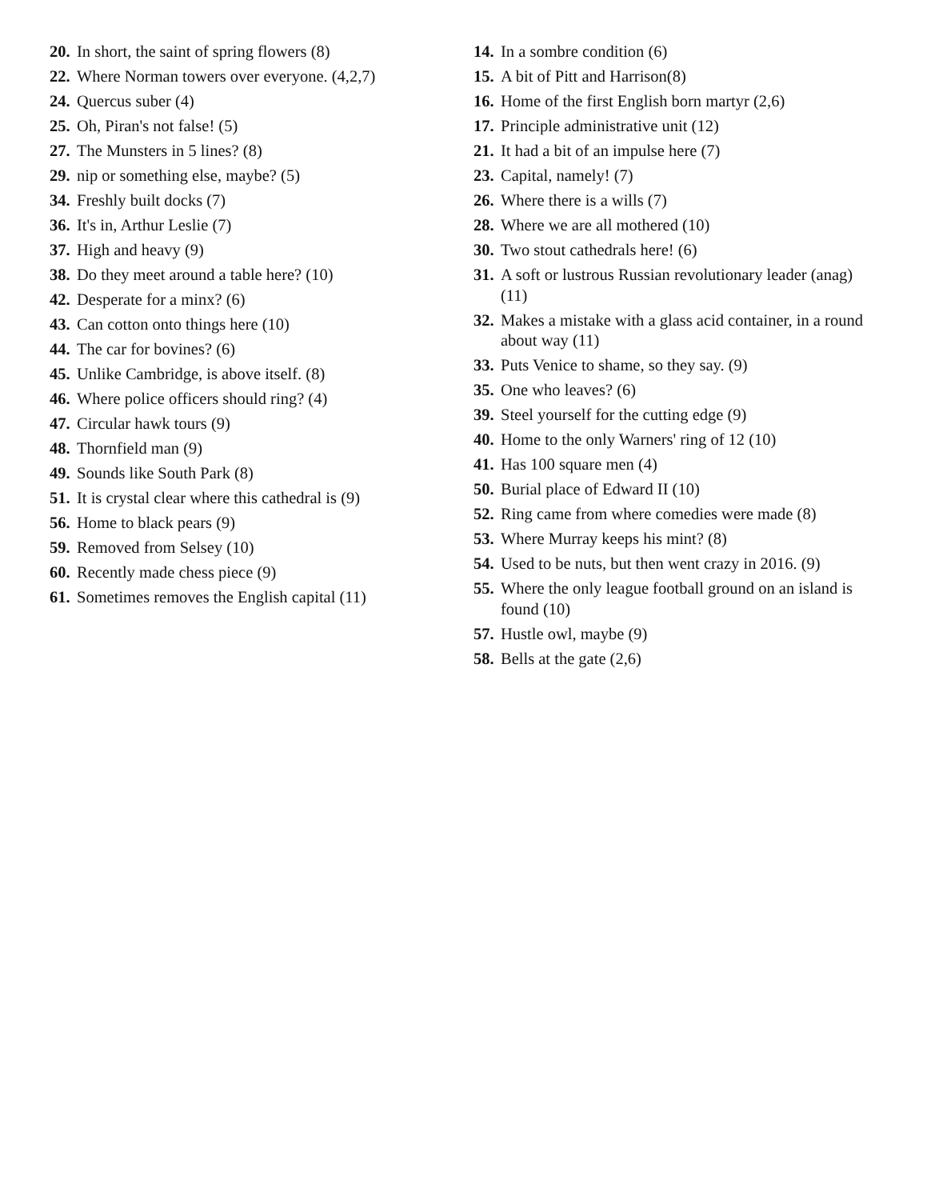20. In short, the saint of spring flowers (8)
22. Where Norman towers over everyone. (4,2,7)
24. Quercus suber (4)
25. Oh, Piran's not false! (5)
27. The Munsters in 5 lines? (8)
29. nip or something else, maybe? (5)
34. Freshly built docks (7)
36. It's in, Arthur Leslie (7)
37. High and heavy (9)
38. Do they meet around a table here? (10)
42. Desperate for a minx? (6)
43. Can cotton onto things here (10)
44. The car for bovines? (6)
45. Unlike Cambridge, is above itself. (8)
46. Where police officers should ring? (4)
47. Circular hawk tours (9)
48. Thornfield man (9)
49. Sounds like South Park (8)
51. It is crystal clear where this cathedral is (9)
56. Home to black pears (9)
59. Removed from Selsey (10)
60. Recently made chess piece (9)
61. Sometimes removes the English capital (11)
14. In a sombre condition (6)
15. A bit of Pitt and Harrison(8)
16. Home of the first English born martyr (2,6)
17. Principle administrative unit (12)
21. It had a bit of an impulse here (7)
23. Capital, namely! (7)
26. Where there is a wills (7)
28. Where we are all mothered (10)
30. Two stout cathedrals here! (6)
31. A soft or lustrous Russian revolutionary leader (anag) (11)
32. Makes a mistake with a glass acid container, in a round about way (11)
33. Puts Venice to shame, so they say. (9)
35. One who leaves? (6)
39. Steel yourself for the cutting edge (9)
40. Home to the only Warners' ring of 12 (10)
41. Has 100 square men (4)
50. Burial place of Edward II (10)
52. Ring came from where comedies were made (8)
53. Where Murray keeps his mint? (8)
54. Used to be nuts, but then went crazy in 2016. (9)
55. Where the only league football ground on an island is found (10)
57. Hustle owl, maybe (9)
58. Bells at the gate (2,6)